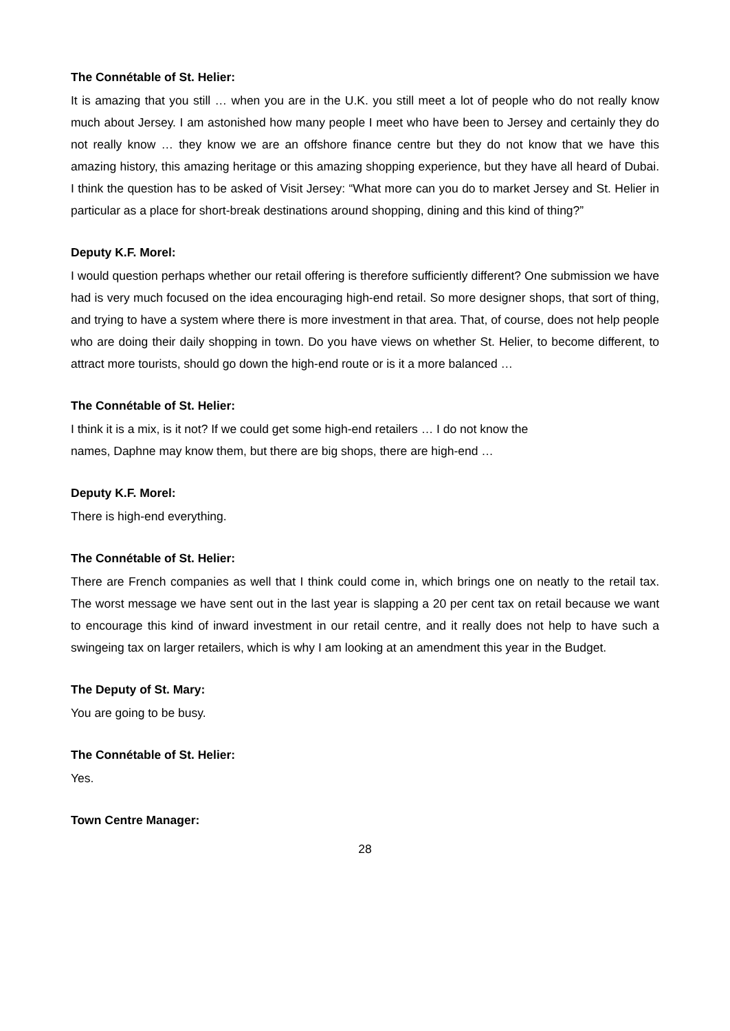The Connétable of St. Helier:
It is amazing that you still … when you are in the U.K. you still meet a lot of people who do not really know much about Jersey. I am astonished how many people I meet who have been to Jersey and certainly they do not really know … they know we are an offshore finance centre but they do not know that we have this amazing history, this amazing heritage or this amazing shopping experience, but they have all heard of Dubai. I think the question has to be asked of Visit Jersey: “What more can you do to market Jersey and St. Helier in particular as a place for short-break destinations around shopping, dining and this kind of thing?”
Deputy K.F. Morel:
I would question perhaps whether our retail offering is therefore sufficiently different? One submission we have had is very much focused on the idea encouraging high-end retail. So more designer shops, that sort of thing, and trying to have a system where there is more investment in that area. That, of course, does not help people who are doing their daily shopping in town. Do you have views on whether St. Helier, to become different, to attract more tourists, should go down the high-end route or is it a more balanced …
The Connétable of St. Helier:
I think it is a mix, is it not? If we could get some high-end retailers … I do not know the
names, Daphne may know them, but there are big shops, there are high-end …
Deputy K.F. Morel:
There is high-end everything.
The Connétable of St. Helier:
There are French companies as well that I think could come in, which brings one on neatly to the retail tax. The worst message we have sent out in the last year is slapping a 20 per cent tax on retail because we want to encourage this kind of inward investment in our retail centre, and it really does not help to have such a swingeing tax on larger retailers, which is why I am looking at an amendment this year in the Budget.
The Deputy of St. Mary:
You are going to be busy.
The Connétable of St. Helier:
Yes.
Town Centre Manager:
28